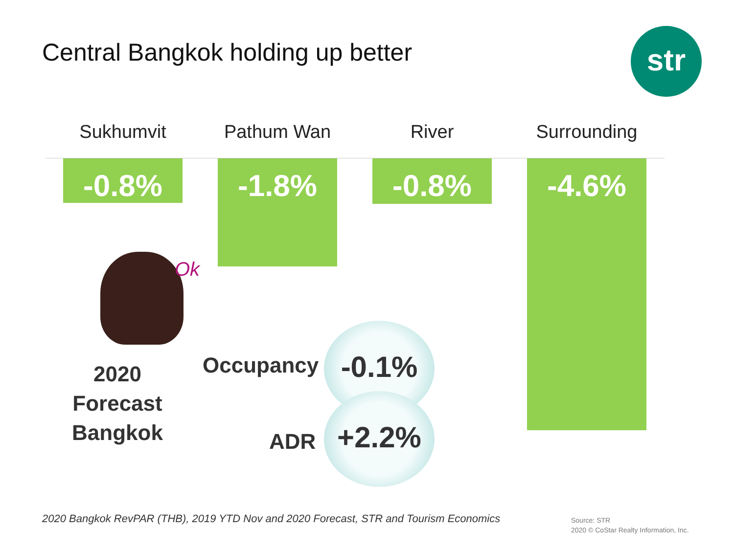Central Bangkok holding up better
str
Sukhumvit
-0.8%
Pathum Wan
-1.8%
River
-0.8%
Surrounding
-4.6%
Ok
2020
Forecast
Bangkok
Occupancy
-0.1%
ADR
+2.2%
2020 Bangkok RevPAR (THB), 2019 YTD Nov and 2020 Forecast, STR and Tourism Economics
Source: STR
2020 © CoStar Realty Information, Inc.